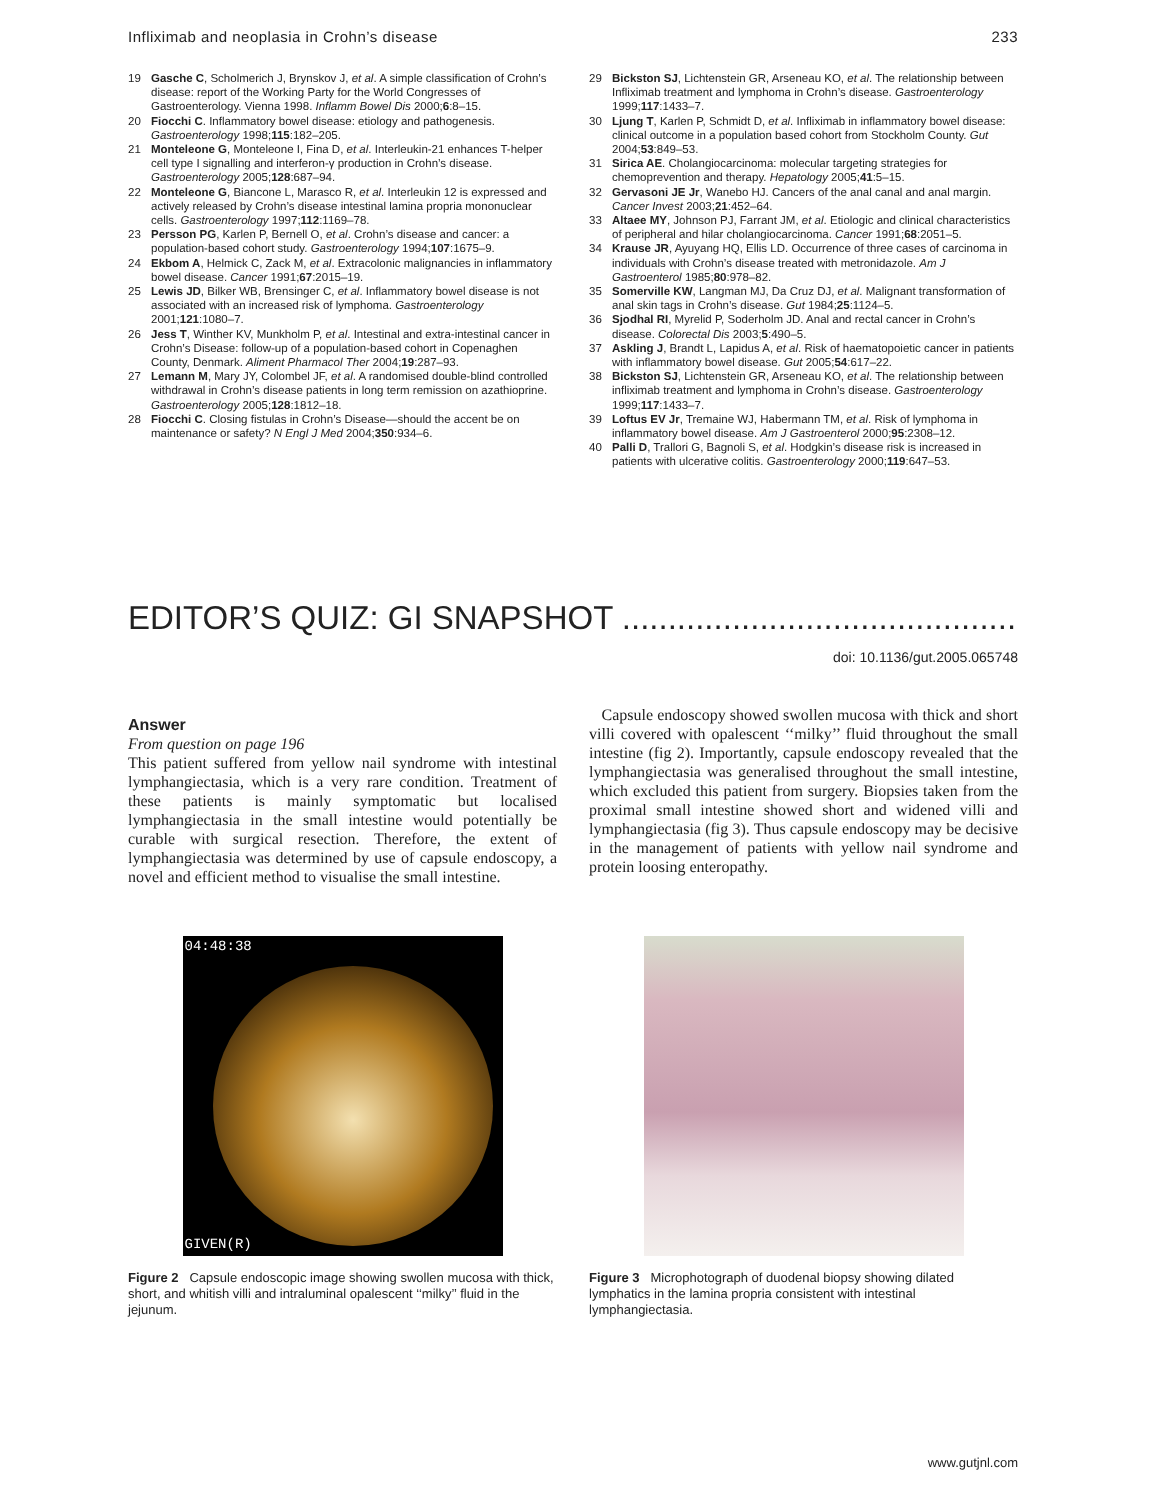Infliximab and neoplasia in Crohn’s disease 233
19 Gasche C, Scholmerich J, Brynskov J, et al. A simple classification of Crohn’s disease: report of the Working Party for the World Congresses of Gastroenterology. Vienna 1998. Inflamm Bowel Dis 2000;6:8–15.
20 Fiocchi C. Inflammatory bowel disease: etiology and pathogenesis. Gastroenterology 1998;115:182–205.
21 Monteleone G, Monteleone I, Fina D, et al. Interleukin-21 enhances T-helper cell type I signalling and interferon-γ production in Crohn’s disease. Gastroenterology 2005;128:687–94.
22 Monteleone G, Biancone L, Marasco R, et al. Interleukin 12 is expressed and actively released by Crohn’s disease intestinal lamina propria mononuclear cells. Gastroenterology 1997;112:1169–78.
23 Persson PG, Karlen P, Bernell O, et al. Crohn’s disease and cancer: a population-based cohort study. Gastroenterology 1994;107:1675–9.
24 Ekbom A, Helmick C, Zack M, et al. Extracolonic malignancies in inflammatory bowel disease. Cancer 1991;67:2015–19.
25 Lewis JD, Bilker WB, Brensinger C, et al. Inflammatory bowel disease is not associated with an increased risk of lymphoma. Gastroenterology 2001;121:1080–7.
26 Jess T, Winther KV, Munkholm P, et al. Intestinal and extra-intestinal cancer in Crohn’s Disease: follow-up of a population-based cohort in Copenaghen County, Denmark. Aliment Pharmacol Ther 2004;19:287–93.
27 Lemann M, Mary JY, Colombel JF, et al. A randomised double-blind controlled withdrawal in Crohn’s disease patients in long term remission on azathioprine. Gastroenterology 2005;128:1812–18.
28 Fiocchi C. Closing fistulas in Crohn’s Disease—should the accent be on maintenance or safety? N Engl J Med 2004;350:934–6.
29 Bickston SJ, Lichtenstein GR, Arseneau KO, et al. The relationship between Infliximab treatment and lymphoma in Crohn’s disease. Gastroenterology 1999;117:1433–7.
30 Ljung T, Karlen P, Schmidt D, et al. Infliximab in inflammatory bowel disease: clinical outcome in a population based cohort from Stockholm County. Gut 2004;53:849–53.
31 Sirica AE. Cholangiocarcinoma: molecular targeting strategies for chemoprevention and therapy. Hepatology 2005;41:5–15.
32 Gervasoni JE Jr, Wanebo HJ. Cancers of the anal canal and anal margin. Cancer Invest 2003;21:452–64.
33 Altaee MY, Johnson PJ, Farrant JM, et al. Etiologic and clinical characteristics of peripheral and hilar cholangiocarcinoma. Cancer 1991;68:2051–5.
34 Krause JR, Ayuyang HQ, Ellis LD. Occurrence of three cases of carcinoma in individuals with Crohn’s disease treated with metronidazole. Am J Gastroenterol 1985;80:978–82.
35 Somerville KW, Langman MJ, Da Cruz DJ, et al. Malignant transformation of anal skin tags in Crohn’s disease. Gut 1984;25:1124–5.
36 Sjodhal RI, Myrelid P, Soderholm JD. Anal and rectal cancer in Crohn’s disease. Colorectal Dis 2003;5:490–5.
37 Askling J, Brandt L, Lapidus A, et al. Risk of haematopoietic cancer in patients with inflammatory bowel disease. Gut 2005;54:617–22.
38 Bickston SJ, Lichtenstein GR, Arseneau KO, et al. The relationship between infliximab treatment and lymphoma in Crohn’s disease. Gastroenterology 1999;117:1433–7.
39 Loftus EV Jr, Tremaine WJ, Habermann TM, et al. Risk of lymphoma in inflammatory bowel disease. Am J Gastroenterol 2000;95:2308–12.
40 Palli D, Trallori G, Bagnoli S, et al. Hodgkin’s disease risk is increased in patients with ulcerative colitis. Gastroenterology 2000;119:647–53.
EDITOR’S QUIZ: GI SNAPSHOT ..............................................................................
doi: 10.1136/gut.2005.065748
Answer
From question on page 196
This patient suffered from yellow nail syndrome with intestinal lymphangiectasia, which is a very rare condition. Treatment of these patients is mainly symptomatic but localised lymphangiectasia in the small intestine would potentially be curable with surgical resection. Therefore, the extent of lymphangiectasia was determined by use of capsule endoscopy, a novel and efficient method to visualise the small intestine.
Capsule endoscopy showed swollen mucosa with thick and short villi covered with opalescent ‘‘milky’’ fluid throughout the small intestine (fig 2). Importantly, capsule endoscopy revealed that the lymphangiectasia was generalised throughout the small intestine, which excluded this patient from surgery. Biopsies taken from the proximal small intestine showed short and widened villi and lymphangiectasia (fig 3). Thus capsule endoscopy may be decisive in the management of patients with yellow nail syndrome and protein loosing enteropathy.
04:48:38
GIVEN(R)
Figure 2 Capsule endoscopic image showing swollen mucosa with thick, short, and whitish villi and intraluminal opalescent ‘‘milky’’ fluid in the jejunum.
Figure 3 Microphotograph of duodenal biopsy showing dilated lymphatics in the lamina propria consistent with intestinal lymphangiectasia.
www.gutjnl.com